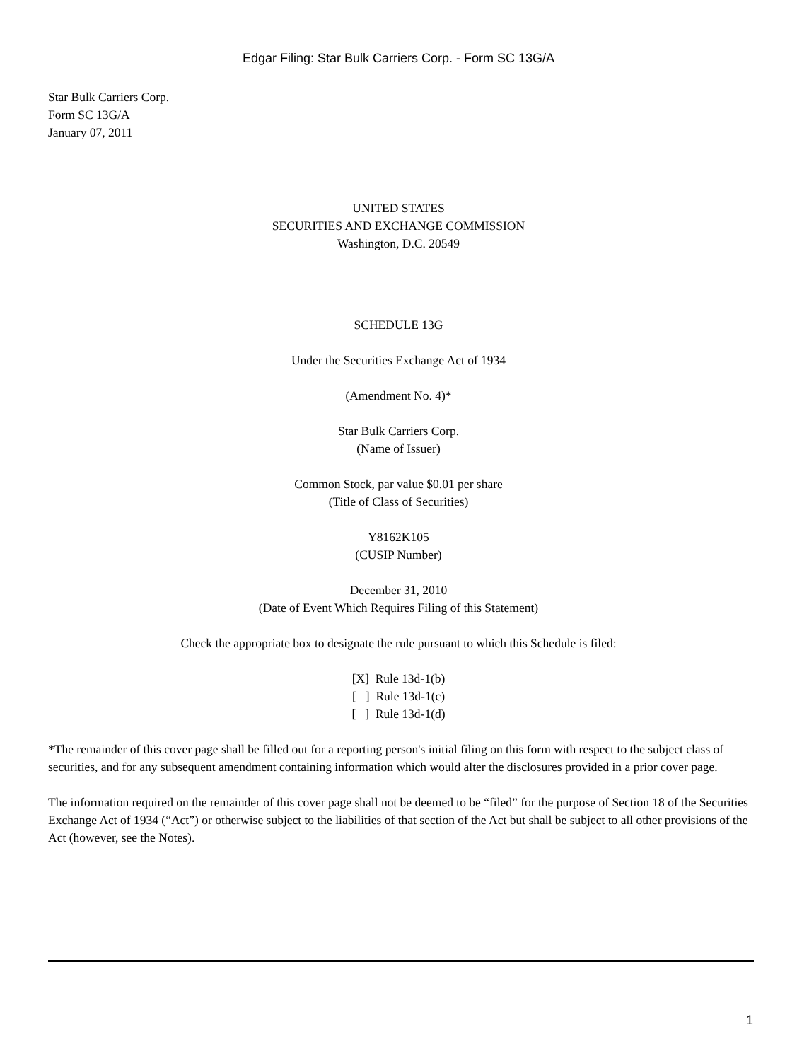Edgar Filing: Star Bulk Carriers Corp. - Form SC 13G/A
Star Bulk Carriers Corp.
Form SC 13G/A
January 07, 2011
UNITED STATES
SECURITIES AND EXCHANGE COMMISSION
Washington, D.C. 20549
SCHEDULE 13G
Under the Securities Exchange Act of 1934
(Amendment No. 4)*
Star Bulk Carriers Corp.
(Name of Issuer)
Common Stock, par value $0.01 per share
(Title of Class of Securities)
Y8162K105
(CUSIP Number)
December 31, 2010
(Date of Event Which Requires Filing of this Statement)
Check the appropriate box to designate the rule pursuant to which this Schedule is filed:
[X] Rule 13d-1(b)
[ ] Rule 13d-1(c)
[ ] Rule 13d-1(d)
*The remainder of this cover page shall be filled out for a reporting person's initial filing on this form with respect to the subject class of securities, and for any subsequent amendment containing information which would alter the disclosures provided in a prior cover page.
The information required on the remainder of this cover page shall not be deemed to be “filed” for the purpose of Section 18 of the Securities Exchange Act of 1934 (“Act”) or otherwise subject to the liabilities of that section of the Act but shall be subject to all other provisions of the Act (however, see the Notes).
1